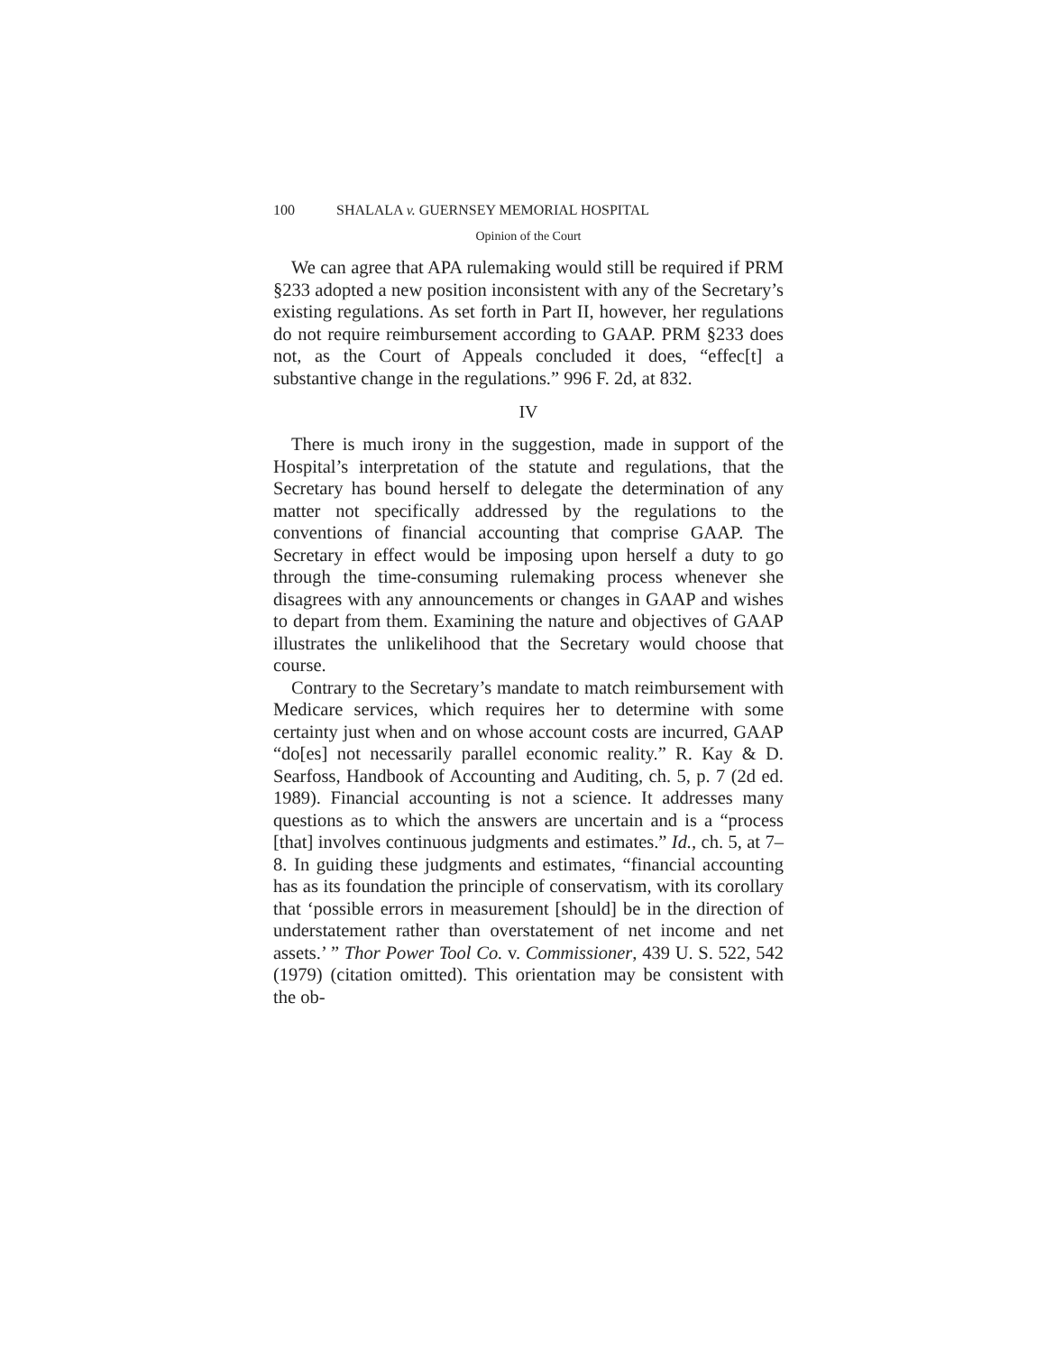100 SHALALA v. GUERNSEY MEMORIAL HOSPITAL
Opinion of the Court
We can agree that APA rulemaking would still be required if PRM §233 adopted a new position inconsistent with any of the Secretary’s existing regulations. As set forth in Part II, however, her regulations do not require reimbursement according to GAAP. PRM §233 does not, as the Court of Appeals concluded it does, “effec[t] a substantive change in the regulations.” 996 F. 2d, at 832.
IV
There is much irony in the suggestion, made in support of the Hospital’s interpretation of the statute and regulations, that the Secretary has bound herself to delegate the determination of any matter not specifically addressed by the regulations to the conventions of financial accounting that comprise GAAP. The Secretary in effect would be imposing upon herself a duty to go through the time-consuming rulemaking process whenever she disagrees with any announcements or changes in GAAP and wishes to depart from them. Examining the nature and objectives of GAAP illustrates the unlikelihood that the Secretary would choose that course.
Contrary to the Secretary’s mandate to match reimbursement with Medicare services, which requires her to determine with some certainty just when and on whose account costs are incurred, GAAP “do[es] not necessarily parallel economic reality.” R. Kay & D. Searfoss, Handbook of Accounting and Auditing, ch. 5, p. 7 (2d ed. 1989). Financial accounting is not a science. It addresses many questions as to which the answers are uncertain and is a “process [that] involves continuous judgments and estimates.” Id., ch. 5, at 7–8. In guiding these judgments and estimates, “financial accounting has as its foundation the principle of conservatism, with its corollary that ‘possible errors in measurement [should] be in the direction of understatement rather than overstatement of net income and net assets.’ ” Thor Power Tool Co. v. Commissioner, 439 U. S. 522, 542 (1979) (citation omitted). This orientation may be consistent with the ob-